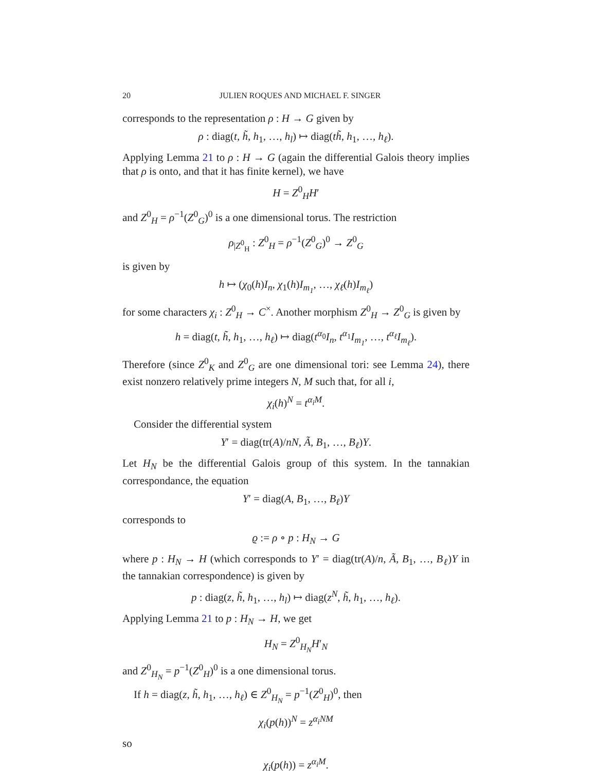20 JULIEN ROQUES AND MICHAEL F. SINGER
corresponds to the representation ρ : H → G given by
ρ : diag(t, h̃, h<sub>1</sub>, …, h<sub>l</sub>) ↦ diag(th̃, h<sub>1</sub>, …, h<sub>ℓ</sub>).
Applying Lemma 21 to ρ : H → G (again the differential Galois theory implies that ρ is onto, and that it has finite kernel), we have
H = Z<sup>0</sup><sub>H</sub>H′
and Z<sup>0</sup><sub>H</sub> = ρ<sup>−1</sup>(Z<sup>0</sup><sub>G</sub>)<sup>0</sup> is a one dimensional torus. The restriction
ρ<sub>|Z<sup>0</sup><sub>H</sub></sub> : Z<sup>0</sup><sub>H</sub> = ρ<sup>−1</sup>(Z<sup>0</sup><sub>G</sub>)<sup>0</sup> → Z<sup>0</sup><sub>G</sub>
is given by
h ↦ (χ<sub>0</sub>(h)I<sub>n</sub>, χ<sub>1</sub>(h)I<sub>m<sub>1</sub></sub>, …, χ<sub>ℓ</sub>(h)I<sub>m<sub>ℓ</sub></sub>)
for some characters χ<sub>i</sub> : Z<sup>0</sup><sub>H</sub> → C<sup>×</sup>. Another morphism Z<sup>0</sup><sub>H</sub> → Z<sup>0</sup><sub>G</sub> is given by
h = diag(t, h̃, h<sub>1</sub>, …, h<sub>ℓ</sub>) ↦ diag(t<sup>α<sub>0</sub></sup>I<sub>n</sub>, t<sup>α<sub>1</sub></sup>I<sub>m<sub>1</sub></sub>, …, t<sup>α<sub>ℓ</sub></sup>I<sub>m<sub>ℓ</sub></sub>).
Therefore (since Z<sup>0</sup><sub>K</sub> and Z<sup>0</sup><sub>G</sub> are one dimensional tori: see Lemma 24), there exist nonzero relatively prime integers N, M such that, for all i,
χ<sub>i</sub>(h)<sup>N</sup> = t<sup>α<sub>i</sub>M</sup>.
Consider the differential system
Y′ = diag(tr(A)/nN, Ã, B<sub>1</sub>, …, B<sub>ℓ</sub>)Y.
Let H<sub>N</sub> be the differential Galois group of this system. In the tannakian correspondance, the equation
Y′ = diag(A, B<sub>1</sub>, …, B<sub>ℓ</sub>)Y
corresponds to
ϱ := ρ ∘ p : H<sub>N</sub> → G
where p : H<sub>N</sub> → H (which corresponds to Y′ = diag(tr(A)/n, Ã, B<sub>1</sub>, …, B<sub>ℓ</sub>)Y in the tannakian correspondence) is given by
p : diag(z, h̃, h<sub>1</sub>, …, h<sub>l</sub>) ↦ diag(z<sup>N</sup>, h̃, h<sub>1</sub>, …, h<sub>ℓ</sub>).
Applying Lemma 21 to p : H<sub>N</sub> → H, we get
H<sub>N</sub> = Z<sup>0</sup><sub>H<sub>N</sub></sub>H′<sub>N</sub>
and Z<sup>0</sup><sub>H<sub>N</sub></sub> = p<sup>−1</sup>(Z<sup>0</sup><sub>H</sub>)<sup>0</sup> is a one dimensional torus.
If h = diag(z, h̃, h<sub>1</sub>, …, h<sub>ℓ</sub>) ∈ Z<sup>0</sup><sub>H<sub>N</sub></sub> = p<sup>−1</sup>(Z<sup>0</sup><sub>H</sub>)<sup>0</sup>, then
χ<sub>i</sub>(p(h))<sup>N</sup> = z<sup>α<sub>i</sub>NM</sup>
so
χ<sub>i</sub>(p(h)) = z<sup>α<sub>i</sub>M</sup>.